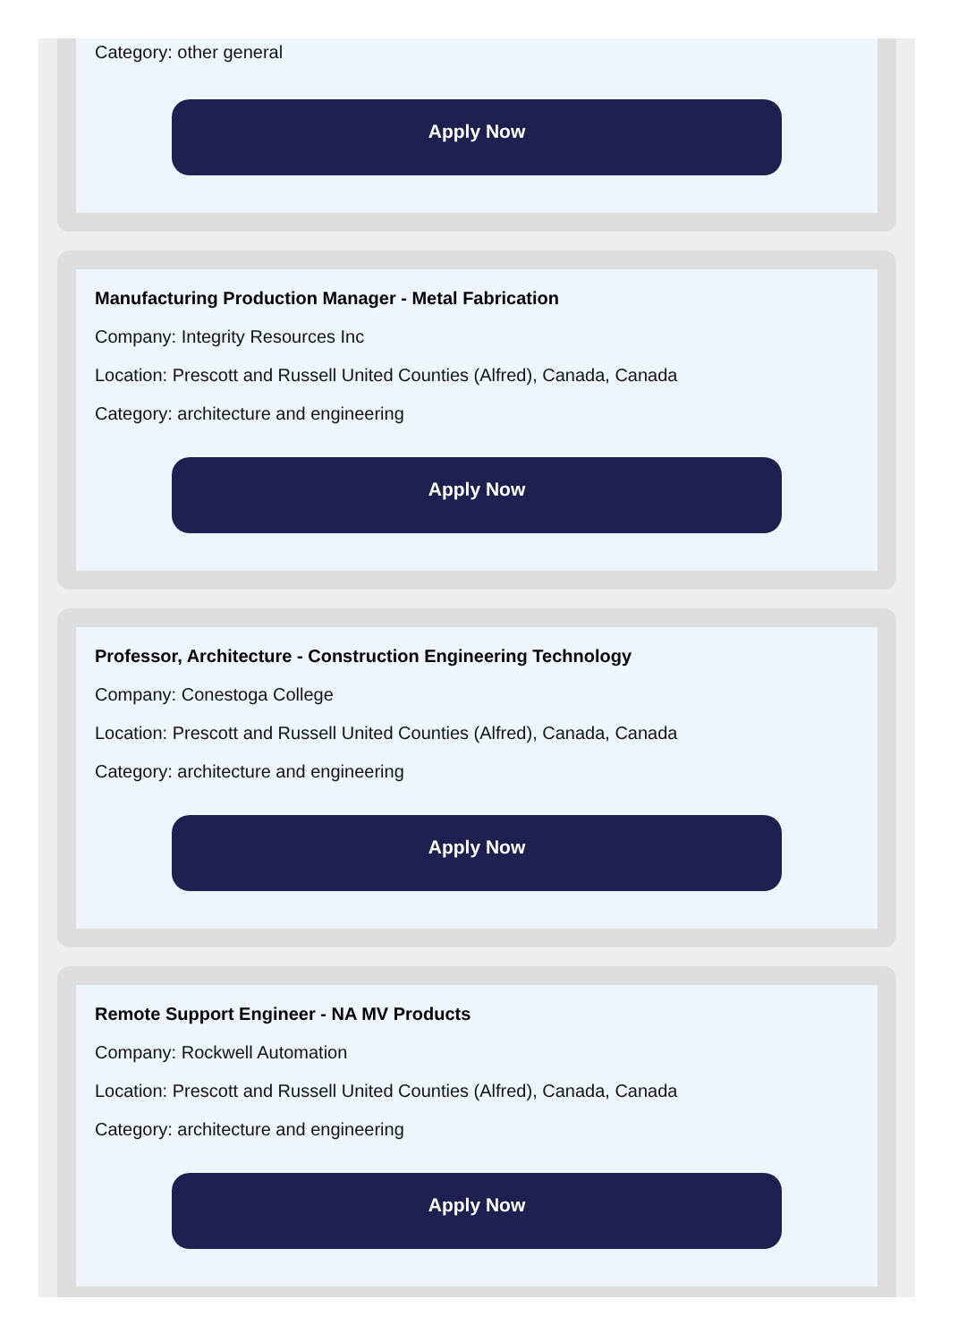Category: other general
Apply Now
Manufacturing Production Manager - Metal Fabrication
Company: Integrity Resources Inc
Location: Prescott and Russell United Counties (Alfred), Canada, Canada
Category: architecture and engineering
Apply Now
Professor, Architecture - Construction Engineering Technology
Company: Conestoga College
Location: Prescott and Russell United Counties (Alfred), Canada, Canada
Category: architecture and engineering
Apply Now
Remote Support Engineer - NA MV Products
Company: Rockwell Automation
Location: Prescott and Russell United Counties (Alfred), Canada, Canada
Category: architecture and engineering
Apply Now